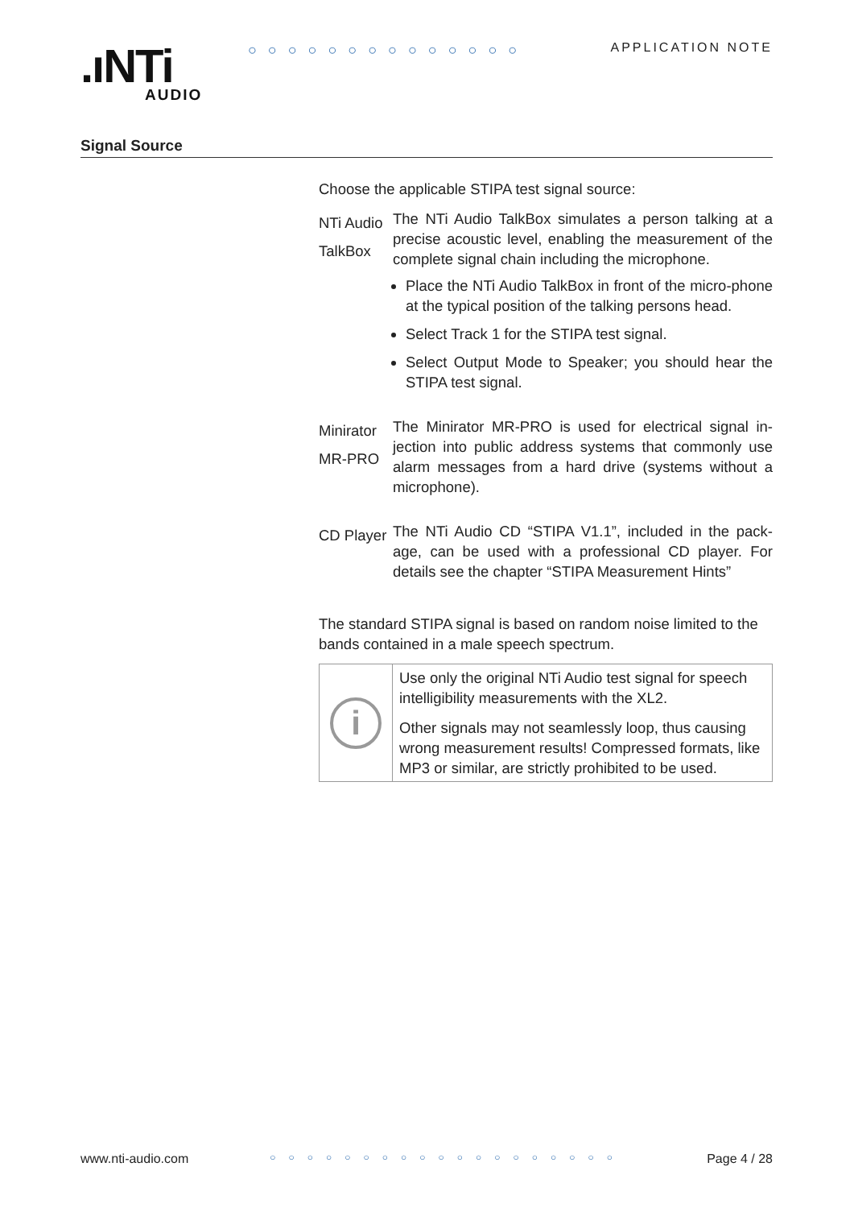.ıNTi
AUDIO
○○○○○○○○○○○○○○ APPLICATION NOTE
Signal Source
Choose the applicable STIPA test signal source:
NTi Audio TalkBox
The NTi Audio TalkBox simulates a person talking at a precise acoustic level, enabling the measurement of the complete signal chain including the microphone.
Place the NTi Audio TalkBox in front of the micro-phone at the typical position of the talking persons head.
Select Track 1 for the STIPA test signal.
Select Output Mode to Speaker; you should hear the STIPA test signal.
Minirator MR-PRO
The Minirator MR-PRO is used for electrical signal in-jection into public address systems that commonly use alarm messages from a hard drive (systems without a microphone).
CD Player
The NTi Audio CD “STIPA V1.1”, included in the pack-age, can be used with a professional CD player. For details see the chapter “STIPA Measurement Hints”
The standard STIPA signal is based on random noise limited to the bands contained in a male speech spectrum.
i
Use only the original NTi Audio test signal for speech intelligibility measurements with the XL2.
Other signals may not seamlessly loop, thus causing wrong measurement results! Compressed formats, like MP3 or similar, are strictly prohibited to be used.
www.nti-audio.com ○○○○○○○○○○○○○○○○○○○ Page 4 / 28